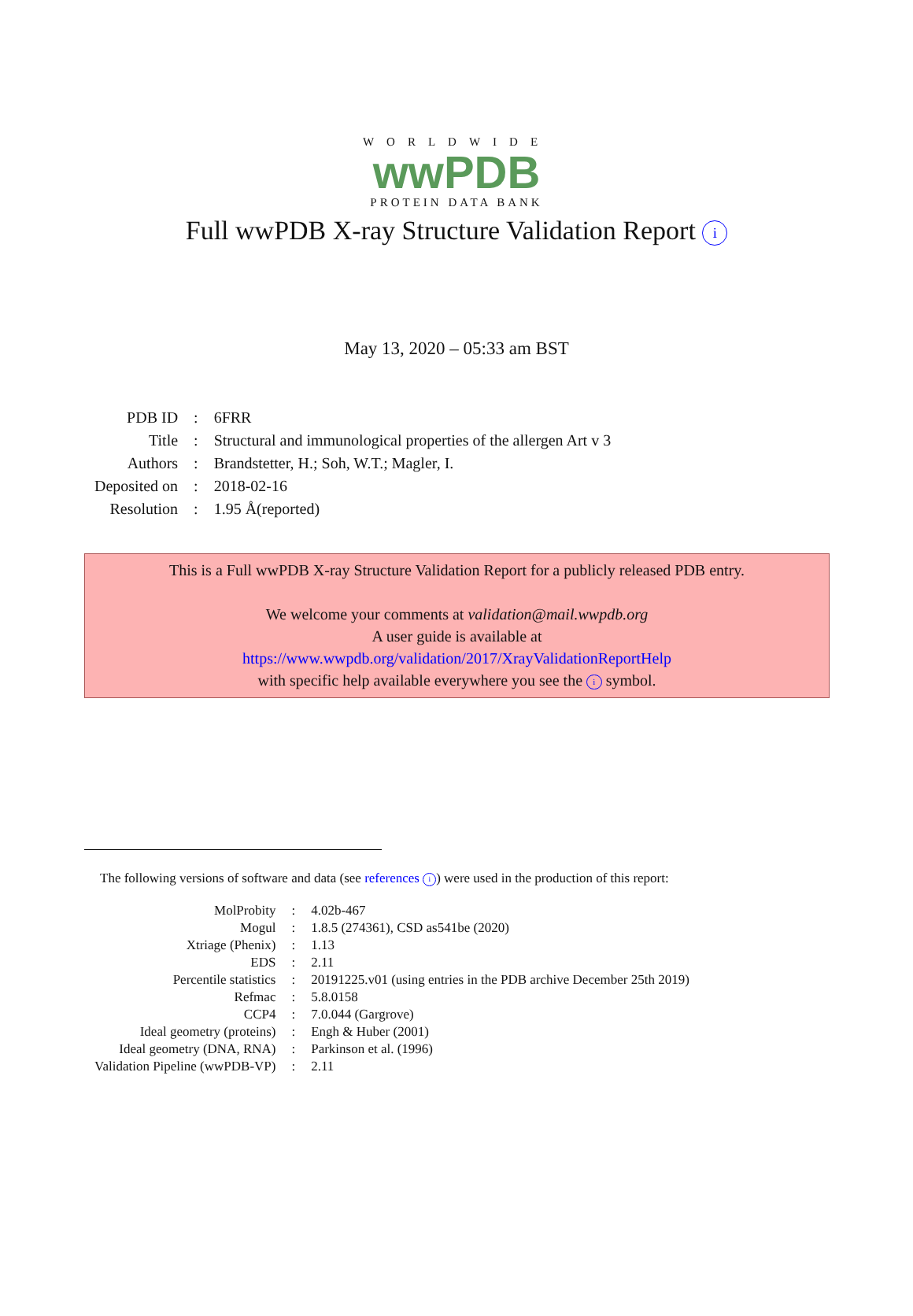WORLDWIDE
wwPDB
PROTEIN DATA BANK
Full wwPDB X-ray Structure Validation Report i
May 13, 2020 – 05:33 am BST
| PDB ID | : | 6FRR |
| Title | : | Structural and immunological properties of the allergen Art v 3 |
| Authors | : | Brandstetter, H.; Soh, W.T.; Magler, I. |
| Deposited on | : | 2018-02-16 |
| Resolution | : | 1.95 Å(reported) |
This is a Full wwPDB X-ray Structure Validation Report for a publicly released PDB entry.
We welcome your comments at validation@mail.wwpdb.org
A user guide is available at
https://www.wwpdb.org/validation/2017/XrayValidationReportHelp
with specific help available everywhere you see the i symbol.
The following versions of software and data (see references i) were used in the production of this report:
| MolProbity | : | 4.02b-467 |
| Mogul | : | 1.8.5 (274361), CSD as541be (2020) |
| Xtriage (Phenix) | : | 1.13 |
| EDS | : | 2.11 |
| Percentile statistics | : | 20191225.v01 (using entries in the PDB archive December 25th 2019) |
| Refmac | : | 5.8.0158 |
| CCP4 | : | 7.0.044 (Gargrove) |
| Ideal geometry (proteins) | : | Engh & Huber (2001) |
| Ideal geometry (DNA, RNA) | : | Parkinson et al. (1996) |
| Validation Pipeline (wwPDB-VP) | : | 2.11 |